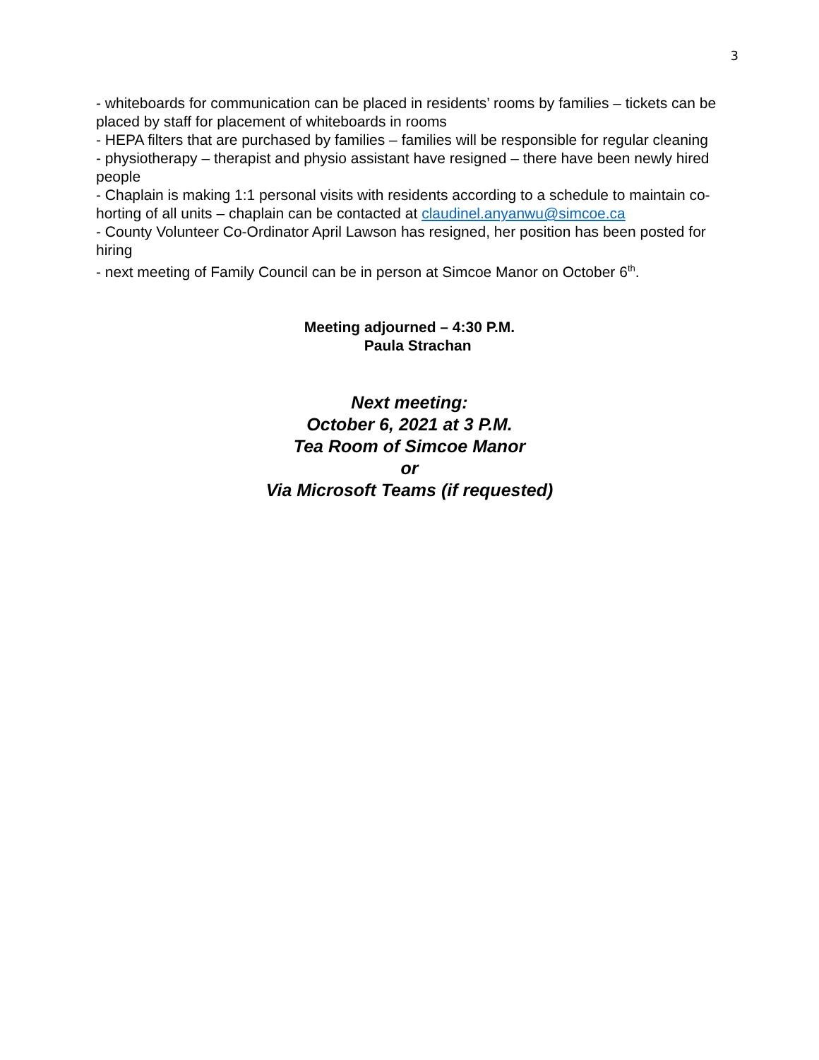3
- whiteboards for communication can be placed in residents’ rooms by families – tickets can be placed by staff for placement of whiteboards in rooms
- HEPA filters that are purchased by families – families will be responsible for regular cleaning
- physiotherapy – therapist and physio assistant have resigned – there have been newly hired people
- Chaplain is making 1:1 personal visits with residents according to a schedule to maintain co-horting of all units – chaplain can be contacted at claudinel.anyanwu@simcoe.ca
- County Volunteer Co-Ordinator April Lawson has resigned, her position has been posted for hiring
- next meeting of Family Council can be in person at Simcoe Manor on October 6<sup>th</sup>.
Meeting adjourned – 4:30 P.M.
Paula Strachan
Next meeting:
October 6, 2021 at 3 P.M.
Tea Room of Simcoe Manor
or
Via Microsoft Teams (if requested)